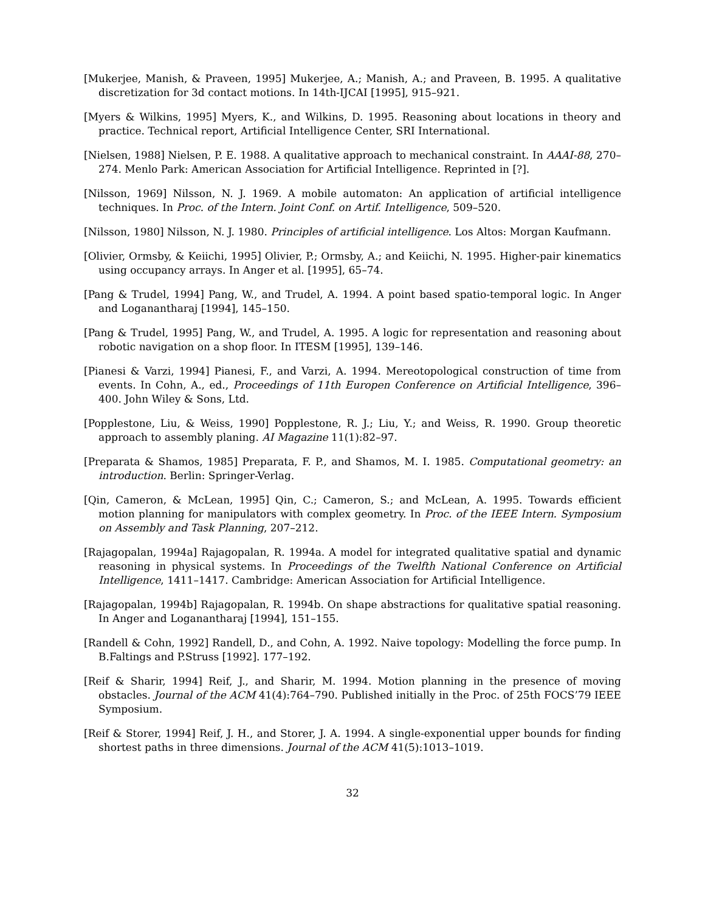[Mukerjee, Manish, & Praveen, 1995] Mukerjee, A.; Manish, A.; and Praveen, B. 1995. A qualitative discretization for 3d contact motions. In 14th-IJCAI [1995], 915–921.
[Myers & Wilkins, 1995] Myers, K., and Wilkins, D. 1995. Reasoning about locations in theory and practice. Technical report, Artificial Intelligence Center, SRI International.
[Nielsen, 1988] Nielsen, P. E. 1988. A qualitative approach to mechanical constraint. In AAAI-88, 270–274. Menlo Park: American Association for Artificial Intelligence. Reprinted in [?].
[Nilsson, 1969] Nilsson, N. J. 1969. A mobile automaton: An application of artificial intelligence techniques. In Proc. of the Intern. Joint Conf. on Artif. Intelligence, 509–520.
[Nilsson, 1980] Nilsson, N. J. 1980. Principles of artificial intelligence. Los Altos: Morgan Kaufmann.
[Olivier, Ormsby, & Keiichi, 1995] Olivier, P.; Ormsby, A.; and Keiichi, N. 1995. Higher-pair kinematics using occupancy arrays. In Anger et al. [1995], 65–74.
[Pang & Trudel, 1994] Pang, W., and Trudel, A. 1994. A point based spatio-temporal logic. In Anger and Loganantharaj [1994], 145–150.
[Pang & Trudel, 1995] Pang, W., and Trudel, A. 1995. A logic for representation and reasoning about robotic navigation on a shop floor. In ITESM [1995], 139–146.
[Pianesi & Varzi, 1994] Pianesi, F., and Varzi, A. 1994. Mereotopological construction of time from events. In Cohn, A., ed., Proceedings of 11th Europen Conference on Artificial Intelligence, 396–400. John Wiley & Sons, Ltd.
[Popplestone, Liu, & Weiss, 1990] Popplestone, R. J.; Liu, Y.; and Weiss, R. 1990. Group theoretic approach to assembly planing. AI Magazine 11(1):82–97.
[Preparata & Shamos, 1985] Preparata, F. P., and Shamos, M. I. 1985. Computational geometry: an introduction. Berlin: Springer-Verlag.
[Qin, Cameron, & McLean, 1995] Qin, C.; Cameron, S.; and McLean, A. 1995. Towards efficient motion planning for manipulators with complex geometry. In Proc. of the IEEE Intern. Symposium on Assembly and Task Planning, 207–212.
[Rajagopalan, 1994a] Rajagopalan, R. 1994a. A model for integrated qualitative spatial and dynamic reasoning in physical systems. In Proceedings of the Twelfth National Conference on Artificial Intelligence, 1411–1417. Cambridge: American Association for Artificial Intelligence.
[Rajagopalan, 1994b] Rajagopalan, R. 1994b. On shape abstractions for qualitative spatial reasoning. In Anger and Loganantharaj [1994], 151–155.
[Randell & Cohn, 1992] Randell, D., and Cohn, A. 1992. Naive topology: Modelling the force pump. In B.Faltings and P.Struss [1992]. 177–192.
[Reif & Sharir, 1994] Reif, J., and Sharir, M. 1994. Motion planning in the presence of moving obstacles. Journal of the ACM 41(4):764–790. Published initially in the Proc. of 25th FOCS’79 IEEE Symposium.
[Reif & Storer, 1994] Reif, J. H., and Storer, J. A. 1994. A single-exponential upper bounds for finding shortest paths in three dimensions. Journal of the ACM 41(5):1013–1019.
32